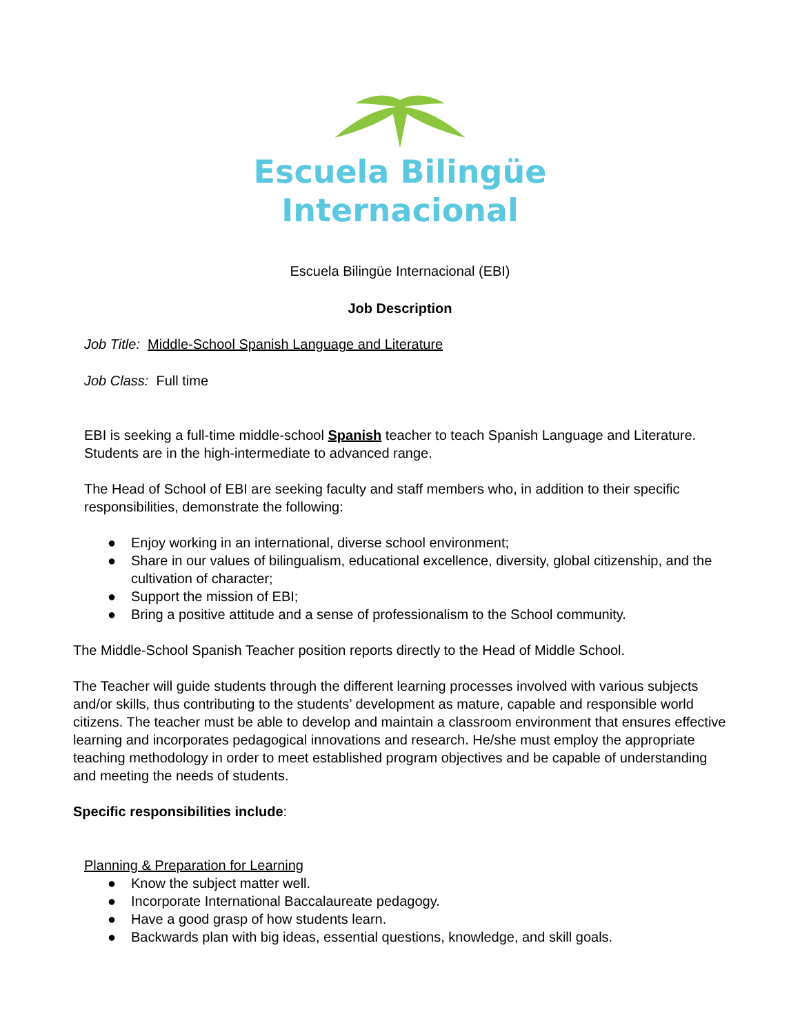Escuela Bilingüe
Internacional
Escuela Bilingüe Internacional (EBI)
Job Description
Job Title: Middle-School Spanish Language and Literature
Job Class: Full time
EBI is seeking a full-time middle-school Spanish teacher to teach Spanish Language and Literature. Students are in the high-intermediate to advanced range.
The Head of School of EBI are seeking faculty and staff members who, in addition to their specific responsibilities, demonstrate the following:
● Enjoy working in an international, diverse school environment;
● Share in our values of bilingualism, educational excellence, diversity, global citizenship, and the cultivation of character;
● Support the mission of EBI;
● Bring a positive attitude and a sense of professionalism to the School community.
The Middle-School Spanish Teacher position reports directly to the Head of Middle School.
The Teacher will guide students through the different learning processes involved with various subjects and/or skills, thus contributing to the students’ development as mature, capable and responsible world citizens. The teacher must be able to develop and maintain a classroom environment that ensures effective learning and incorporates pedagogical innovations and research. He/she must employ the appropriate teaching methodology in order to meet established program objectives and be capable of understanding and meeting the needs of students.
Specific responsibilities include:
Planning & Preparation for Learning
● Know the subject matter well.
● Incorporate International Baccalaureate pedagogy.
● Have a good grasp of how students learn.
● Backwards plan with big ideas, essential questions, knowledge, and skill goals.